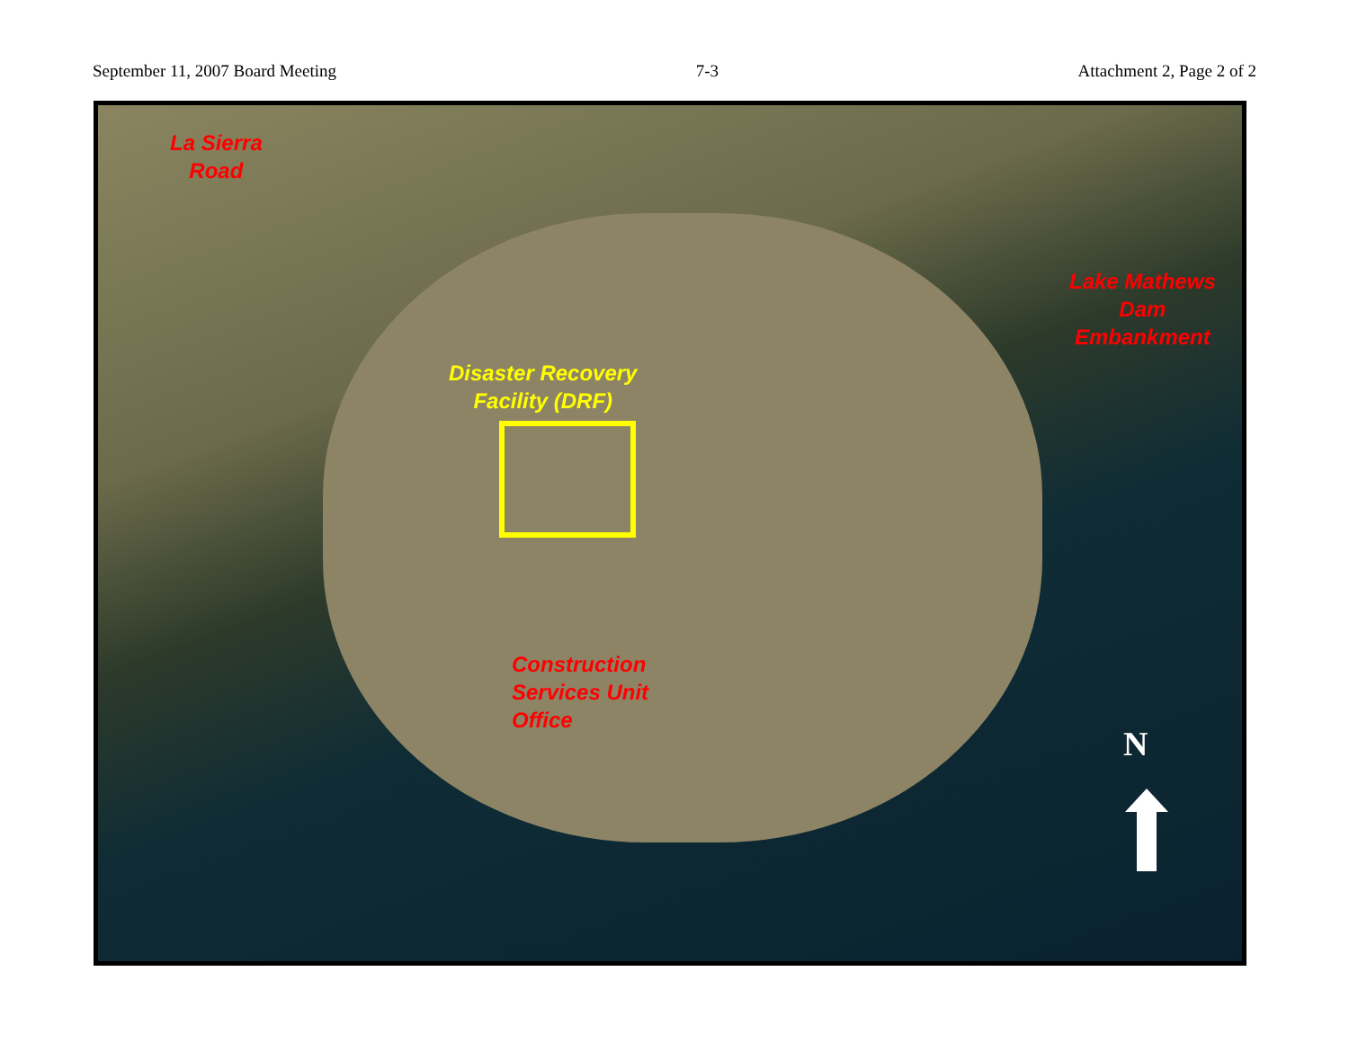September 11, 2007 Board Meeting 7-3 Attachment 2, Page 2 of 2
La Sierra
Road
Lake Mathews
Dam
Embankment
Disaster Recovery
Facility (DRF)
Construction
Services Unit
Office
N